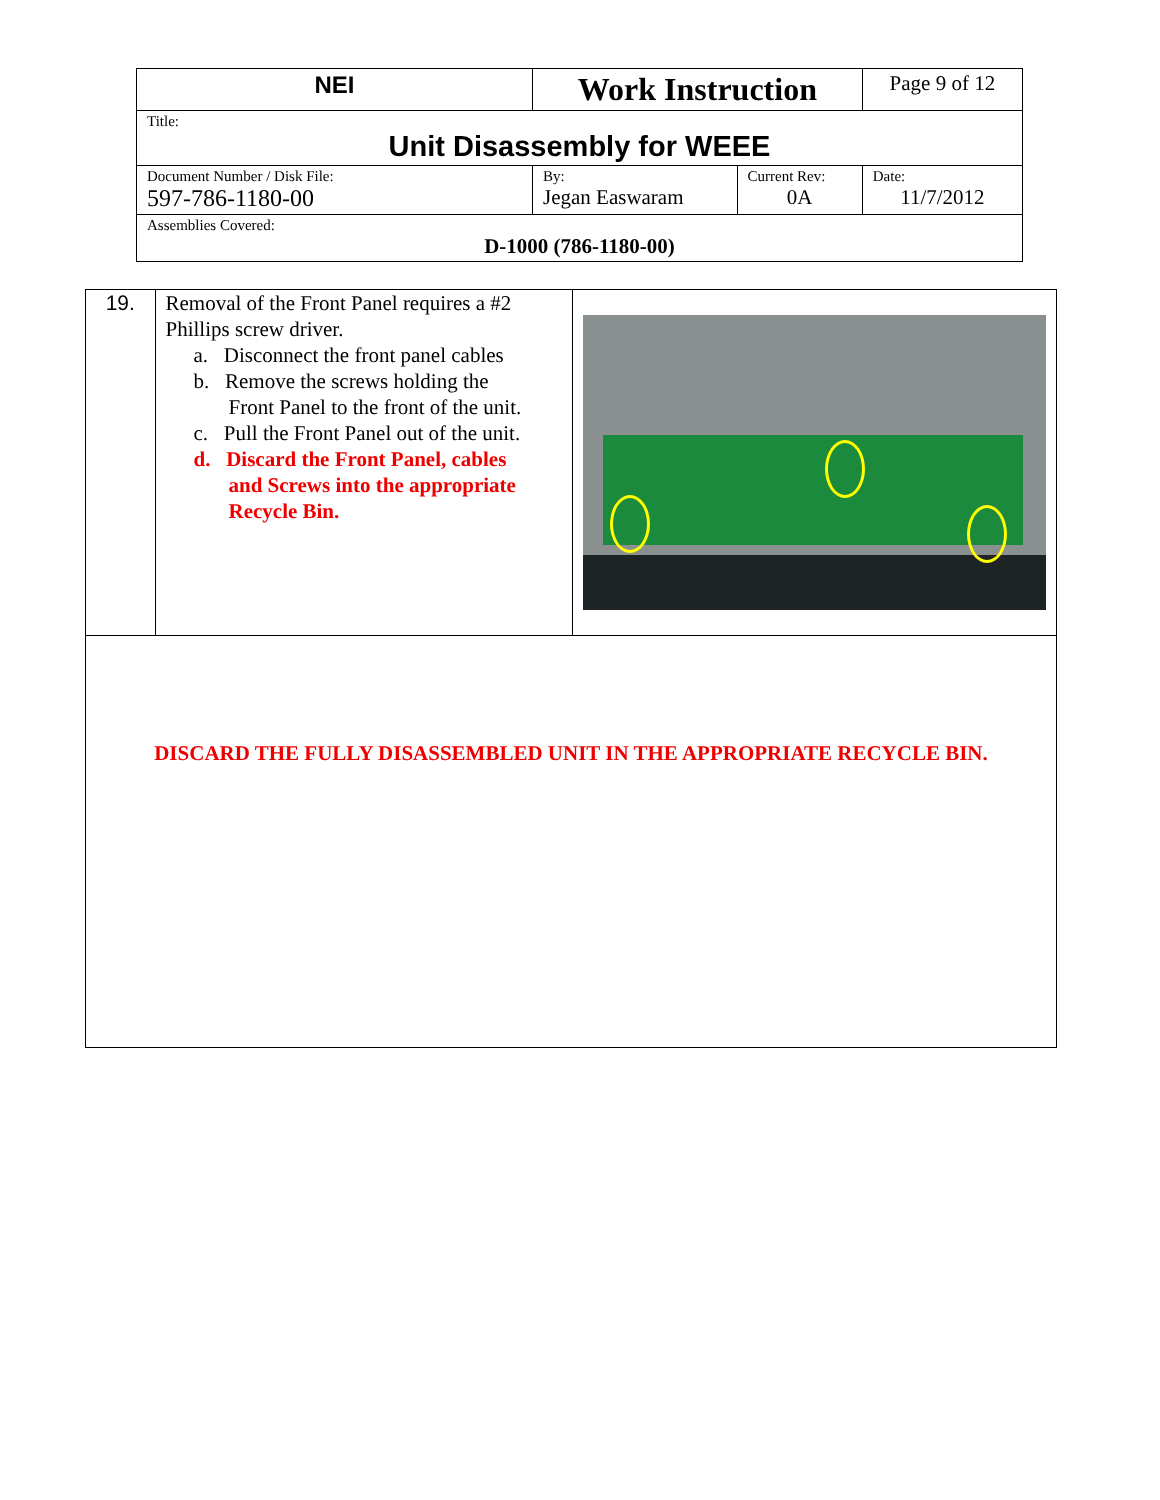| NEI | Work Instruction | | Page 9 of 12 |
| Title: Unit Disassembly for WEEE | | | |
| Document Number / Disk File: 597-786-1180-00 | By: Jegan Easwaram | Current Rev: 0A | Date: 11/7/2012 |
| Assemblies Covered: D-1000 (786-1180-00) | | | |
| 19. | Removal of the Front Panel requires a #2 Phillips screw driver. a. Disconnect the front panel cables b. Remove the screws holding the Front Panel to the front of the unit. c. Pull the Front Panel out of the unit. d. Discard the Front Panel, cables and Screws into the appropriate Recycle Bin. | |
| DISCARD THE FULLY DISASSEMBLED UNIT IN THE APPROPRIATE RECYCLE BIN. | | |